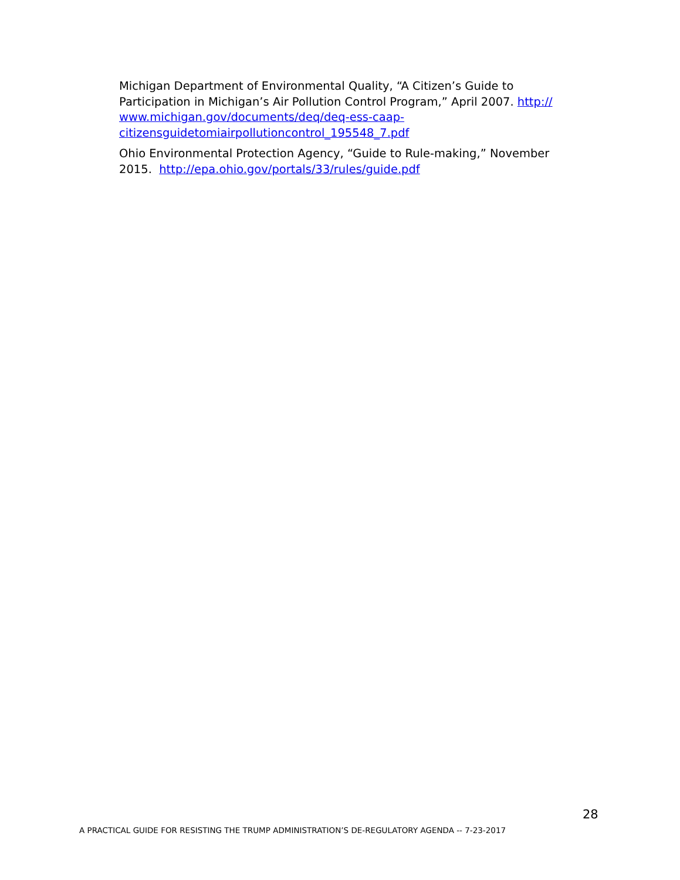Michigan Department of Environmental Quality, “A Citizen’s Guide to Participation in Michigan’s Air Pollution Control Program,” April 2007. http://
www.michigan.gov/documents/deq/deq-ess-caap-
citizensguidetomiairpollutioncontrol_195548_7.pdf
Ohio Environmental Protection Agency, “Guide to Rule-making,” November 2015. http://epa.ohio.gov/portals/33/rules/guide.pdf
28
A PRACTICAL GUIDE FOR RESISTING THE TRUMP ADMINISTRATION’S DE-REGULATORY AGENDA -- 7-23-2017